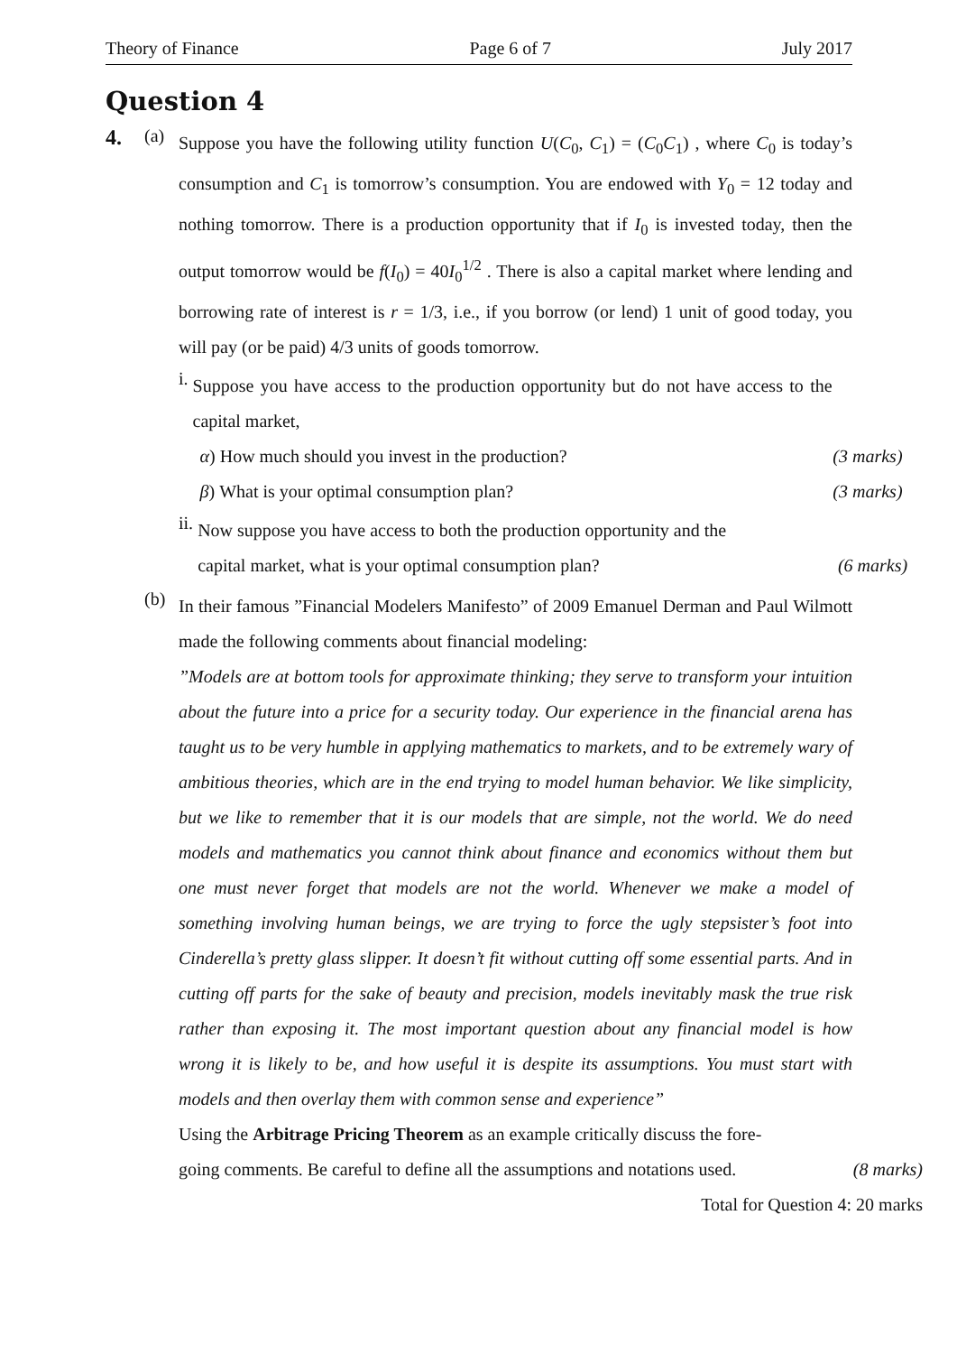Theory of Finance Page 6 of 7 July 2017
Question 4
4.
(a)
Suppose you have the following utility function U(C<sub>0</sub>, C<sub>1</sub>) = (C<sub>0</sub>C<sub>1</sub>) , where C<sub>0</sub> is today’s consumption and C<sub>1</sub> is tomorrow’s consumption. You are endowed with Y<sub>0</sub> = 12 today and nothing tomorrow. There is a production opportunity that if I<sub>0</sub> is invested today, then the output tomorrow would be f(I<sub>0</sub>) = 40I<sub>0</sub><sup>1/2</sup> . There is also a capital market where lending and borrowing rate of interest is r = 1/3, i.e., if you borrow (or lend) 1 unit of good today, you will pay (or be paid) 4/3 units of goods tomorrow.
i.
Suppose you have access to the production opportunity but do not have access to the capital market,
α) How much should you invest in the production? (3 marks)
β) What is your optimal consumption plan? (3 marks)
ii.
Now suppose you have access to both the production opportunity and the
capital market, what is your optimal consumption plan? (6 marks)
(b)
In their famous ”Financial Modelers Manifesto” of 2009 Emanuel Derman and Paul Wilmott made the following comments about financial modeling:
”Models are at bottom tools for approximate thinking; they serve to transform your intuition about the future into a price for a security today. Our experience in the financial arena has taught us to be very humble in applying mathematics to markets, and to be extremely wary of ambitious theories, which are in the end trying to model human behavior. We like simplicity, but we like to remember that it is our models that are simple, not the world. We do need models and mathematics you cannot think about finance and economics without them but one must never forget that models are not the world. Whenever we make a model of something involving human beings, we are trying to force the ugly stepsister’s foot into Cinderella’s pretty glass slipper. It doesn’t fit without cutting off some essential parts. And in cutting off parts for the sake of beauty and precision, models inevitably mask the true risk rather than exposing it. The most important question about any financial model is how wrong it is likely to be, and how useful it is despite its assumptions. You must start with models and then overlay them with common sense and experience”
Using the Arbitrage Pricing Theorem as an example critically discuss the fore-
going comments. Be careful to define all the assumptions and notations used. (8 marks)
Total for Question 4: 20 marks